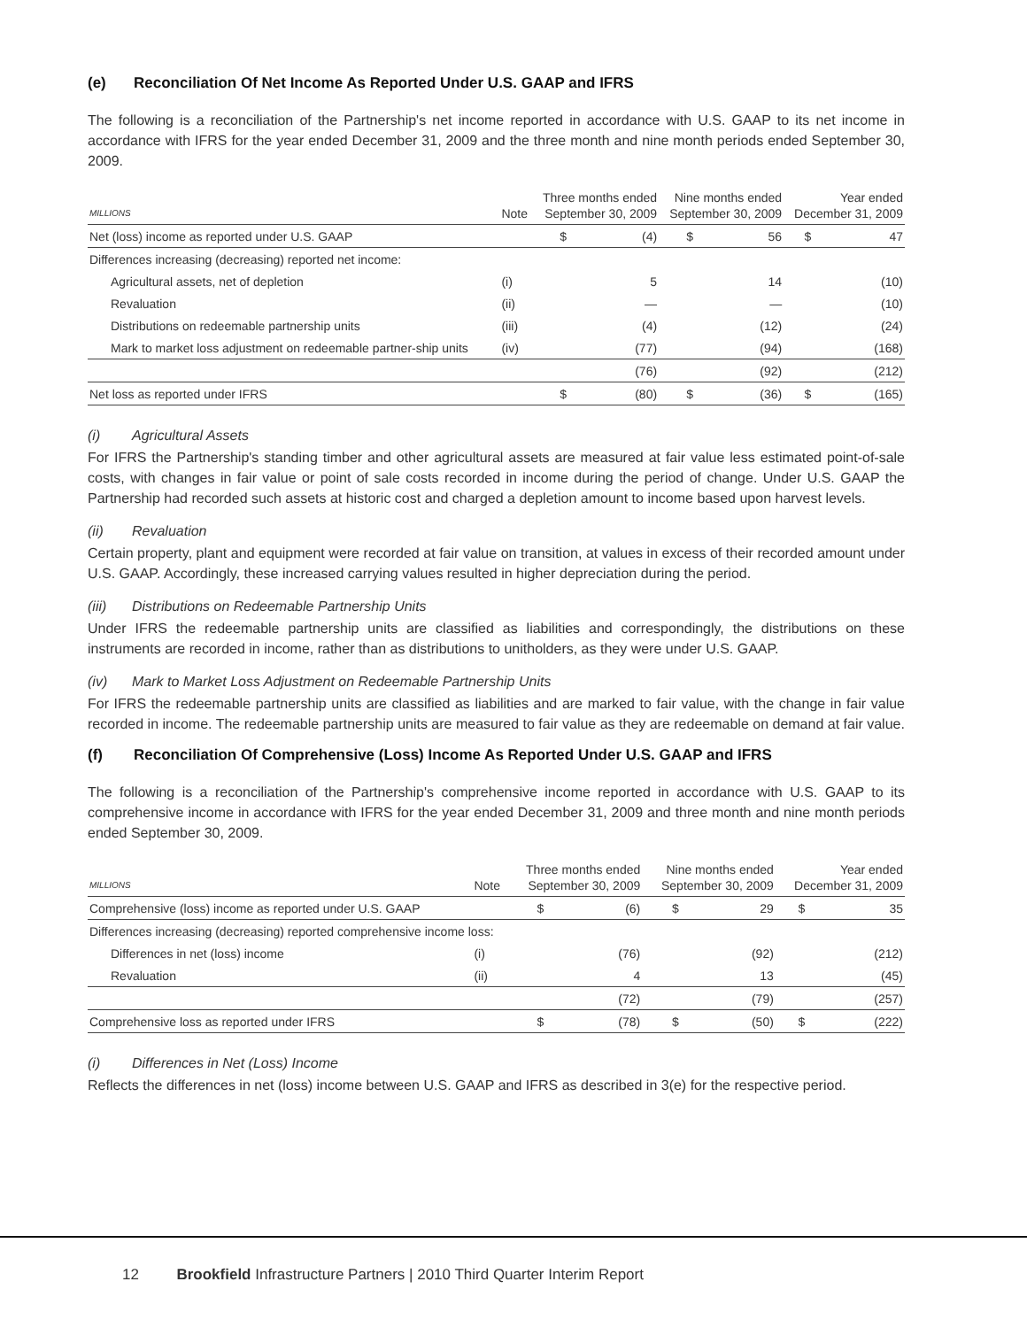(e) Reconciliation Of Net Income As Reported Under U.S. GAAP and IFRS
The following is a reconciliation of the Partnership's net income reported in accordance with U.S. GAAP to its net income in accordance with IFRS for the year ended December 31, 2009 and the three month and nine month periods ended September 30, 2009.
| MILLIONS | Note | Three months ended September 30, 2009 | | Nine months ended September 30, 2009 | | Year ended December 31, 2009 | |
| --- | --- | --- | --- | --- | --- | --- | --- |
| Net (loss) income as reported under U.S. GAAP | | $ | (4) | $ | 56 | $ | 47 |
| Differences increasing (decreasing) reported net income: | | | | | | | |
| Agricultural assets, net of depletion | (i) | | 5 | | 14 | | (10) |
| Revaluation | (ii) | | — | | — | | (10) |
| Distributions on redeemable partnership units | (iii) | | (4) | | (12) | | (24) |
| Mark to market loss adjustment on redeemable partner-ship units | (iv) | | (77) | | (94) | | (168) |
| | | | (76) | | (92) | | (212) |
| Net loss as reported under IFRS | | $ | (80) | $ | (36) | $ | (165) |
(i) Agricultural Assets
For IFRS the Partnership's standing timber and other agricultural assets are measured at fair value less estimated point-of-sale costs, with changes in fair value or point of sale costs recorded in income during the period of change. Under U.S. GAAP the Partnership had recorded such assets at historic cost and charged a depletion amount to income based upon harvest levels.
(ii) Revaluation
Certain property, plant and equipment were recorded at fair value on transition, at values in excess of their recorded amount under U.S. GAAP. Accordingly, these increased carrying values resulted in higher depreciation during the period.
(iii) Distributions on Redeemable Partnership Units
Under IFRS the redeemable partnership units are classified as liabilities and correspondingly, the distributions on these instruments are recorded in income, rather than as distributions to unitholders, as they were under U.S. GAAP.
(iv) Mark to Market Loss Adjustment on Redeemable Partnership Units
For IFRS the redeemable partnership units are classified as liabilities and are marked to fair value, with the change in fair value recorded in income. The redeemable partnership units are measured to fair value as they are redeemable on demand at fair value.
(f) Reconciliation Of Comprehensive (Loss) Income As Reported Under U.S. GAAP and IFRS
The following is a reconciliation of the Partnership's comprehensive income reported in accordance with U.S. GAAP to its comprehensive income in accordance with IFRS for the year ended December 31, 2009 and three month and nine month periods ended September 30, 2009.
| MILLIONS | Note | Three months ended September 30, 2009 | | Nine months ended September 30, 2009 | | Year ended December 31, 2009 | |
| --- | --- | --- | --- | --- | --- | --- | --- |
| Comprehensive (loss) income as reported under U.S. GAAP | | $ | (6) | $ | 29 | $ | 35 |
| Differences increasing (decreasing) reported comprehensive income loss: | | | | | | | |
| Differences in net (loss) income | (i) | | (76) | | (92) | | (212) |
| Revaluation | (ii) | | 4 | | 13 | | (45) |
| | | | (72) | | (79) | | (257) |
| Comprehensive loss as reported under IFRS | | $ | (78) | $ | (50) | $ | (222) |
(i) Differences in Net (Loss) Income
Reflects the differences in net (loss) income between U.S. GAAP and IFRS as described in 3(e) for the respective period.
12 Brookfield Infrastructure Partners | 2010 Third Quarter Interim Report